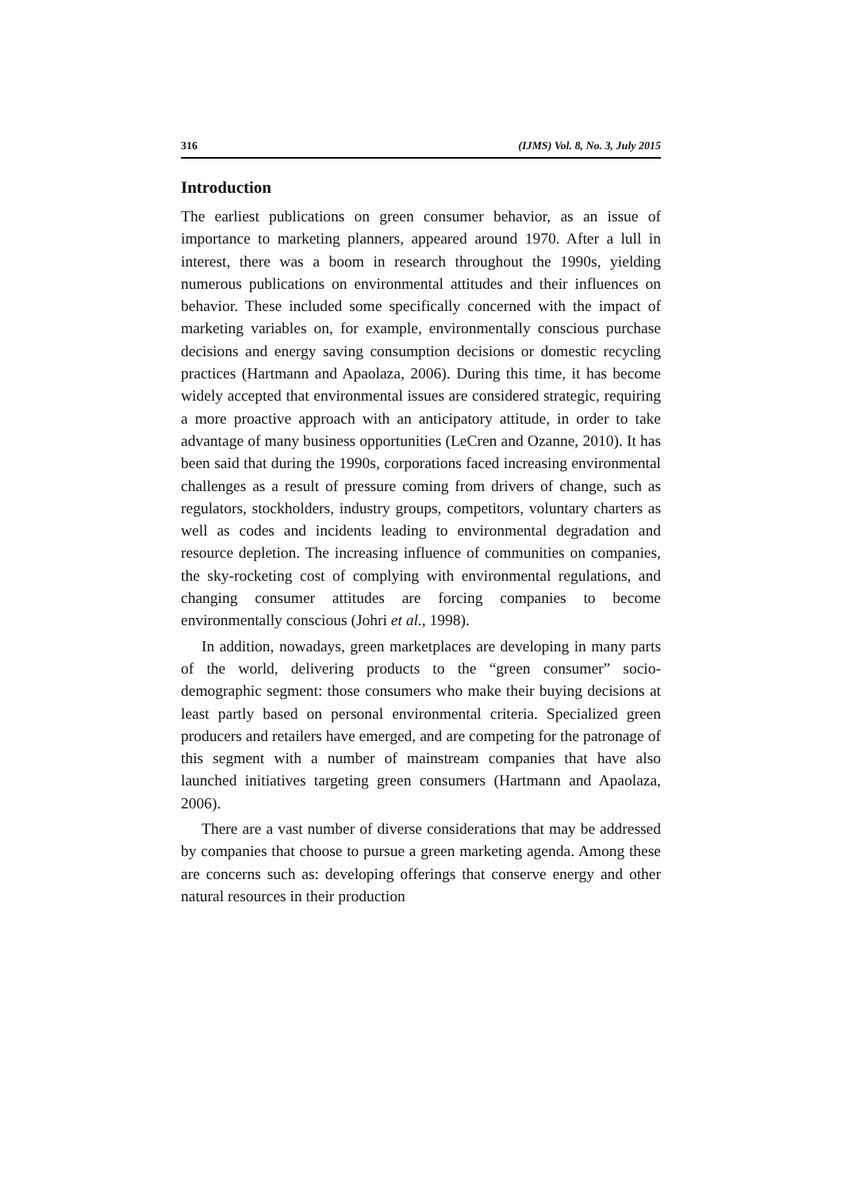316 (IJMS) Vol. 8, No. 3, July 2015
Introduction
The earliest publications on green consumer behavior, as an issue of importance to marketing planners, appeared around 1970. After a lull in interest, there was a boom in research throughout the 1990s, yielding numerous publications on environmental attitudes and their influences on behavior. These included some specifically concerned with the impact of marketing variables on, for example, environmentally conscious purchase decisions and energy saving consumption decisions or domestic recycling practices (Hartmann and Apaolaza, 2006). During this time, it has become widely accepted that environmental issues are considered strategic, requiring a more proactive approach with an anticipatory attitude, in order to take advantage of many business opportunities (LeCren and Ozanne, 2010). It has been said that during the 1990s, corporations faced increasing environmental challenges as a result of pressure coming from drivers of change, such as regulators, stockholders, industry groups, competitors, voluntary charters as well as codes and incidents leading to environmental degradation and resource depletion. The increasing influence of communities on companies, the sky-rocketing cost of complying with environmental regulations, and changing consumer attitudes are forcing companies to become environmentally conscious (Johri et al., 1998).
In addition, nowadays, green marketplaces are developing in many parts of the world, delivering products to the “green consumer” socio-demographic segment: those consumers who make their buying decisions at least partly based on personal environmental criteria. Specialized green producers and retailers have emerged, and are competing for the patronage of this segment with a number of mainstream companies that have also launched initiatives targeting green consumers (Hartmann and Apaolaza, 2006).
There are a vast number of diverse considerations that may be addressed by companies that choose to pursue a green marketing agenda. Among these are concerns such as: developing offerings that conserve energy and other natural resources in their production